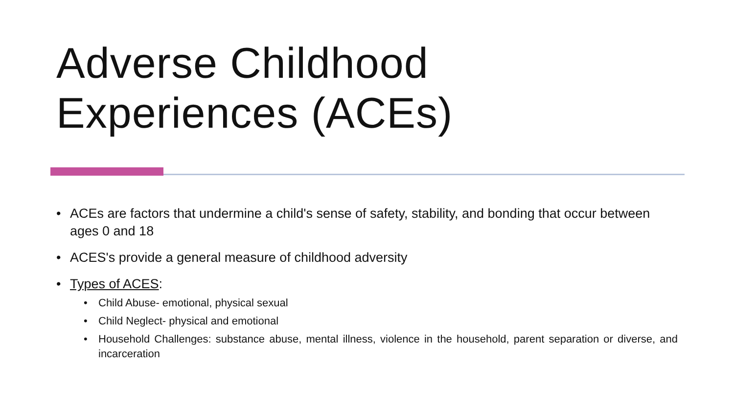Adverse Childhood
Experiences (ACEs)
• ACEs are factors that undermine a child's sense of safety, stability, and bonding that occur between ages 0 and 18
• ACES's provide a general measure of childhood adversity
• Types of ACES:
• Child Abuse- emotional, physical sexual
• Child Neglect- physical and emotional
• Household Challenges: substance abuse, mental illness, violence in the household, parent separation or diverse, and incarceration